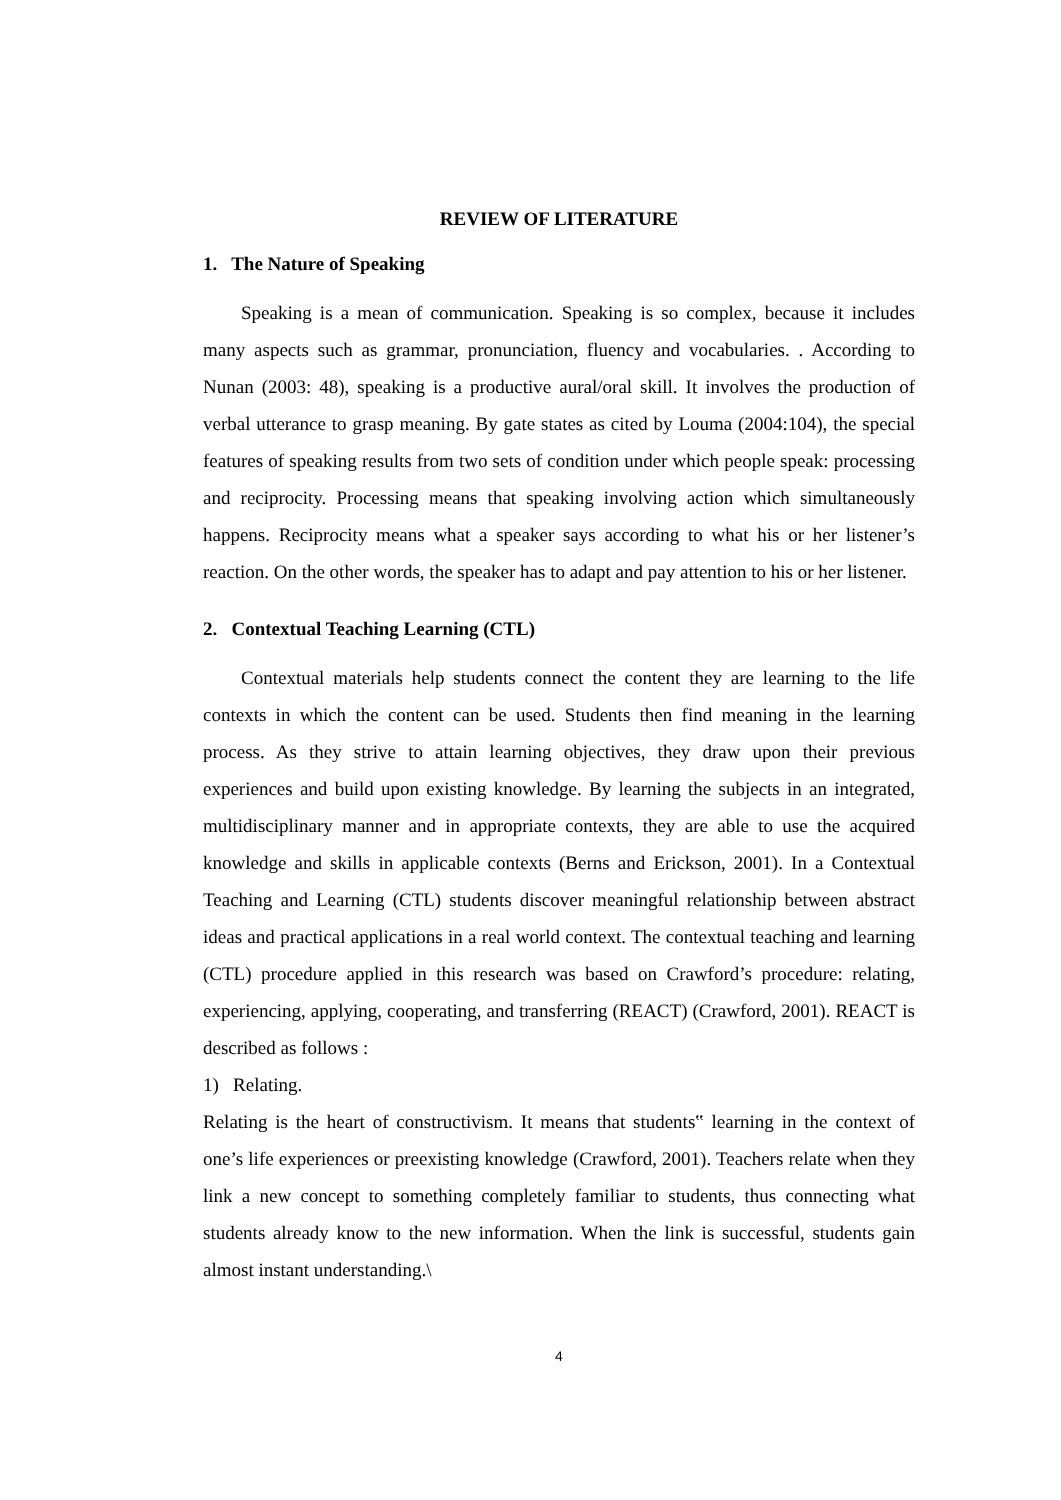REVIEW OF LITERATURE
1. The Nature of Speaking
Speaking is a mean of communication. Speaking is so complex, because it includes many aspects such as grammar, pronunciation, fluency and vocabularies. . According to Nunan (2003: 48), speaking is a productive aural/oral skill. It involves the production of verbal utterance to grasp meaning. By gate states as cited by Louma (2004:104), the special features of speaking results from two sets of condition under which people speak: processing and reciprocity. Processing means that speaking involving action which simultaneously happens. Reciprocity means what a speaker says according to what his or her listener’s reaction. On the other words, the speaker has to adapt and pay attention to his or her listener.
2. Contextual Teaching Learning (CTL)
Contextual materials help students connect the content they are learning to the life contexts in which the content can be used. Students then find meaning in the learning process. As they strive to attain learning objectives, they draw upon their previous experiences and build upon existing knowledge. By learning the subjects in an integrated, multidisciplinary manner and in appropriate contexts, they are able to use the acquired knowledge and skills in applicable contexts (Berns and Erickson, 2001). In a Contextual Teaching and Learning (CTL) students discover meaningful relationship between abstract ideas and practical applications in a real world context. The contextual teaching and learning (CTL) procedure applied in this research was based on Crawford’s procedure: relating, experiencing, applying, cooperating, and transferring (REACT) (Crawford, 2001). REACT is described as follows :
1) Relating.
Relating is the heart of constructivism. It means that students‟ learning in the context of one’s life experiences or preexisting knowledge (Crawford, 2001). Teachers relate when they link a new concept to something completely familiar to students, thus connecting what students already know to the new information. When the link is successful, students gain almost instant understanding.\
4